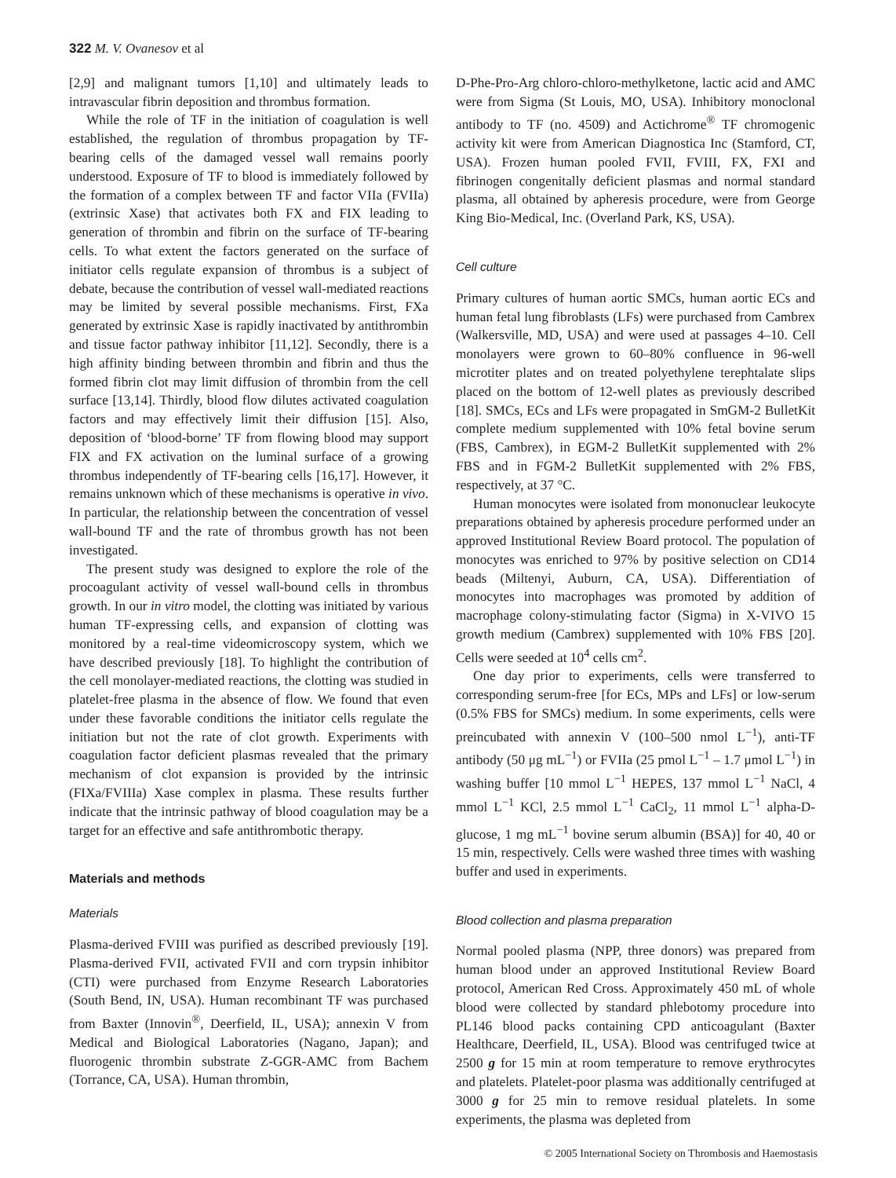322 M. V. Ovanesov et al
[2,9] and malignant tumors [1,10] and ultimately leads to intravascular fibrin deposition and thrombus formation.
While the role of TF in the initiation of coagulation is well established, the regulation of thrombus propagation by TF-bearing cells of the damaged vessel wall remains poorly understood. Exposure of TF to blood is immediately followed by the formation of a complex between TF and factor VIIa (FVIIa) (extrinsic Xase) that activates both FX and FIX leading to generation of thrombin and fibrin on the surface of TF-bearing cells. To what extent the factors generated on the surface of initiator cells regulate expansion of thrombus is a subject of debate, because the contribution of vessel wall-mediated reactions may be limited by several possible mechanisms. First, FXa generated by extrinsic Xase is rapidly inactivated by antithrombin and tissue factor pathway inhibitor [11,12]. Secondly, there is a high affinity binding between thrombin and fibrin and thus the formed fibrin clot may limit diffusion of thrombin from the cell surface [13,14]. Thirdly, blood flow dilutes activated coagulation factors and may effectively limit their diffusion [15]. Also, deposition of ‘blood-borne’ TF from flowing blood may support FIX and FX activation on the luminal surface of a growing thrombus independently of TF-bearing cells [16,17]. However, it remains unknown which of these mechanisms is operative in vivo. In particular, the relationship between the concentration of vessel wall-bound TF and the rate of thrombus growth has not been investigated.
The present study was designed to explore the role of the procoagulant activity of vessel wall-bound cells in thrombus growth. In our in vitro model, the clotting was initiated by various human TF-expressing cells, and expansion of clotting was monitored by a real-time videomicroscopy system, which we have described previously [18]. To highlight the contribution of the cell monolayer-mediated reactions, the clotting was studied in platelet-free plasma in the absence of flow. We found that even under these favorable conditions the initiator cells regulate the initiation but not the rate of clot growth. Experiments with coagulation factor deficient plasmas revealed that the primary mechanism of clot expansion is provided by the intrinsic (FIXa/FVIIIa) Xase complex in plasma. These results further indicate that the intrinsic pathway of blood coagulation may be a target for an effective and safe antithrombotic therapy.
Materials and methods
Materials
Plasma-derived FVIII was purified as described previously [19]. Plasma-derived FVII, activated FVII and corn trypsin inhibitor (CTI) were purchased from Enzyme Research Laboratories (South Bend, IN, USA). Human recombinant TF was purchased from Baxter (Innovin<sup>®</sup>, Deerfield, IL, USA); annexin V from Medical and Biological Laboratories (Nagano, Japan); and fluorogenic thrombin substrate Z-GGR-AMC from Bachem (Torrance, CA, USA). Human thrombin,
D-Phe-Pro-Arg chloro-chloro-methylketone, lactic acid and AMC were from Sigma (St Louis, MO, USA). Inhibitory monoclonal antibody to TF (no. 4509) and Actichrome<sup>®</sup> TF chromogenic activity kit were from American Diagnostica Inc (Stamford, CT, USA). Frozen human pooled FVII, FVIII, FX, FXI and fibrinogen congenitally deficient plasmas and normal standard plasma, all obtained by apheresis procedure, were from George King Bio-Medical, Inc. (Overland Park, KS, USA).
Cell culture
Primary cultures of human aortic SMCs, human aortic ECs and human fetal lung fibroblasts (LFs) were purchased from Cambrex (Walkersville, MD, USA) and were used at passages 4–10. Cell monolayers were grown to 60–80% confluence in 96-well microtiter plates and on treated polyethylene terephtalate slips placed on the bottom of 12-well plates as previously described [18]. SMCs, ECs and LFs were propagated in SmGM-2 BulletKit complete medium supplemented with 10% fetal bovine serum (FBS, Cambrex), in EGM-2 BulletKit supplemented with 2% FBS and in FGM-2 BulletKit supplemented with 2% FBS, respectively, at 37 °C.
Human monocytes were isolated from mononuclear leukocyte preparations obtained by apheresis procedure performed under an approved Institutional Review Board protocol. The population of monocytes was enriched to 97% by positive selection on CD14 beads (Miltenyi, Auburn, CA, USA). Differentiation of monocytes into macrophages was promoted by addition of macrophage colony-stimulating factor (Sigma) in X-VIVO 15 growth medium (Cambrex) supplemented with 10% FBS [20]. Cells were seeded at 10<sup>4</sup> cells cm<sup>2</sup>.
One day prior to experiments, cells were transferred to corresponding serum-free [for ECs, MPs and LFs] or low-serum (0.5% FBS for SMCs) medium. In some experiments, cells were preincubated with annexin V (100–500 nmol L<sup>−1</sup>), anti-TF antibody (50 μg mL<sup>−1</sup>) or FVIIa (25 pmol L<sup>−1</sup> – 1.7 μmol L<sup>−1</sup>) in washing buffer [10 mmol L<sup>−1</sup> HEPES, 137 mmol L<sup>−1</sup> NaCl, 4 mmol L<sup>−1</sup> KCl, 2.5 mmol L<sup>−1</sup> CaCl<sub>2</sub>, 11 mmol L<sup>−1</sup> alpha-D-glucose, 1 mg mL<sup>−1</sup> bovine serum albumin (BSA)] for 40, 40 or 15 min, respectively. Cells were washed three times with washing buffer and used in experiments.
Blood collection and plasma preparation
Normal pooled plasma (NPP, three donors) was prepared from human blood under an approved Institutional Review Board protocol, American Red Cross. Approximately 450 mL of whole blood were collected by standard phlebotomy procedure into PL146 blood packs containing CPD anticoagulant (Baxter Healthcare, Deerfield, IL, USA). Blood was centrifuged twice at 2500 g for 15 min at room temperature to remove erythrocytes and platelets. Platelet-poor plasma was additionally centrifuged at 3000 g for 25 min to remove residual platelets. In some experiments, the plasma was depleted from
© 2005 International Society on Thrombosis and Haemostasis